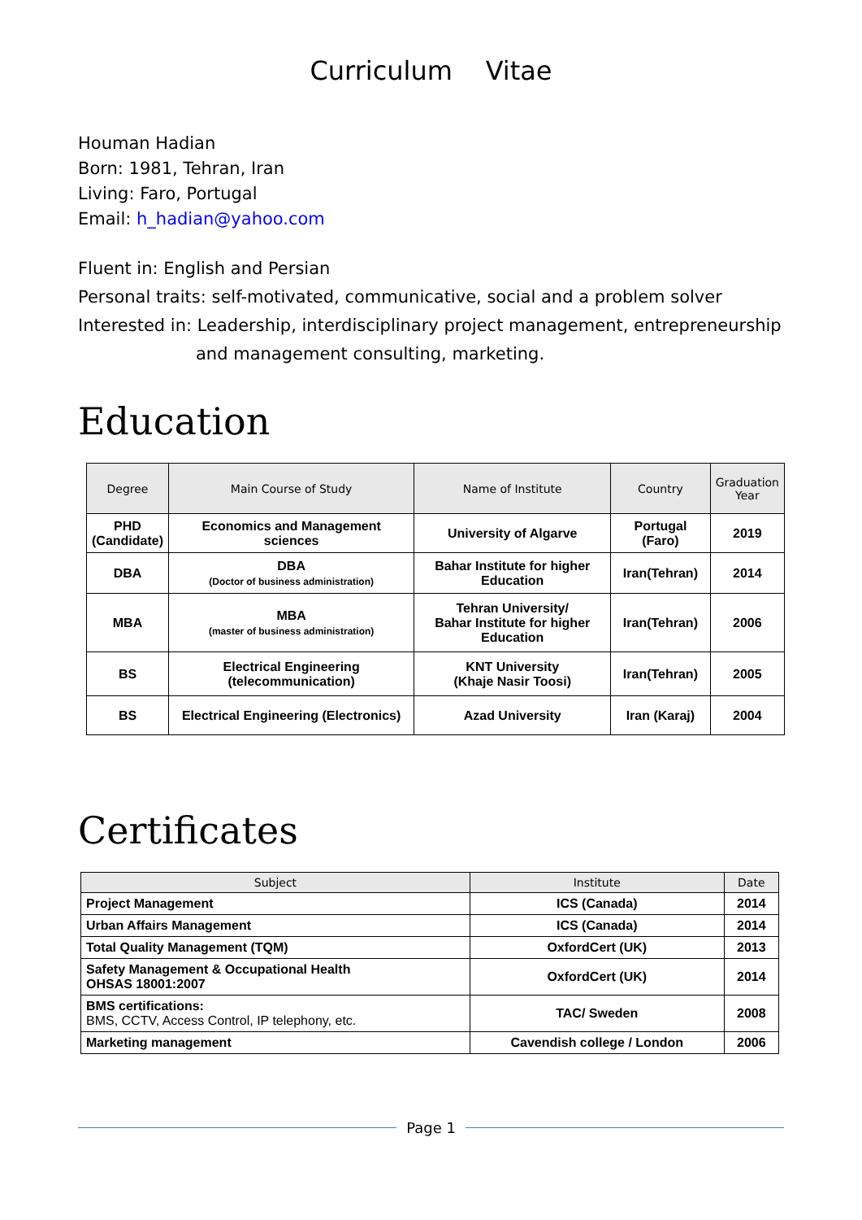Curriculum Vitae
Houman Hadian
Born: 1981, Tehran, Iran
Living: Faro, Portugal
Email: h_hadian@yahoo.com
Fluent in: English and Persian
Personal traits: self-motivated, communicative, social and a problem solver
Interested in: Leadership, interdisciplinary project management, entrepreneurship
and management consulting, marketing.
Education
| Degree | Main Course of Study | Name of Institute | Country | Graduation Year |
| --- | --- | --- | --- | --- |
| PHD (Candidate) | Economics and Management sciences | University of Algarve | Portugal (Faro) | 2019 |
| DBA | DBA (Doctor of business administration) | Bahar Institute for higher Education | Iran(Tehran) | 2014 |
| MBA | MBA (master of business administration) | Tehran University/ Bahar Institute for higher Education | Iran(Tehran) | 2006 |
| BS | Electrical Engineering (telecommunication) | KNT University (Khaje Nasir Toosi) | Iran(Tehran) | 2005 |
| BS | Electrical Engineering (Electronics) | Azad University | Iran (Karaj) | 2004 |
Certificates
| Subject | Institute | Date |
| --- | --- | --- |
| Project Management | ICS (Canada) | 2014 |
| Urban Affairs Management | ICS (Canada) | 2014 |
| Total Quality Management (TQM) | OxfordCert (UK) | 2013 |
| Safety Management & Occupational Health OHSAS 18001:2007 | OxfordCert (UK) | 2014 |
| BMS certifications: BMS, CCTV, Access Control, IP telephony, etc. | TAC/ Sweden | 2008 |
| Marketing management | Cavendish college / London | 2006 |
Page 1